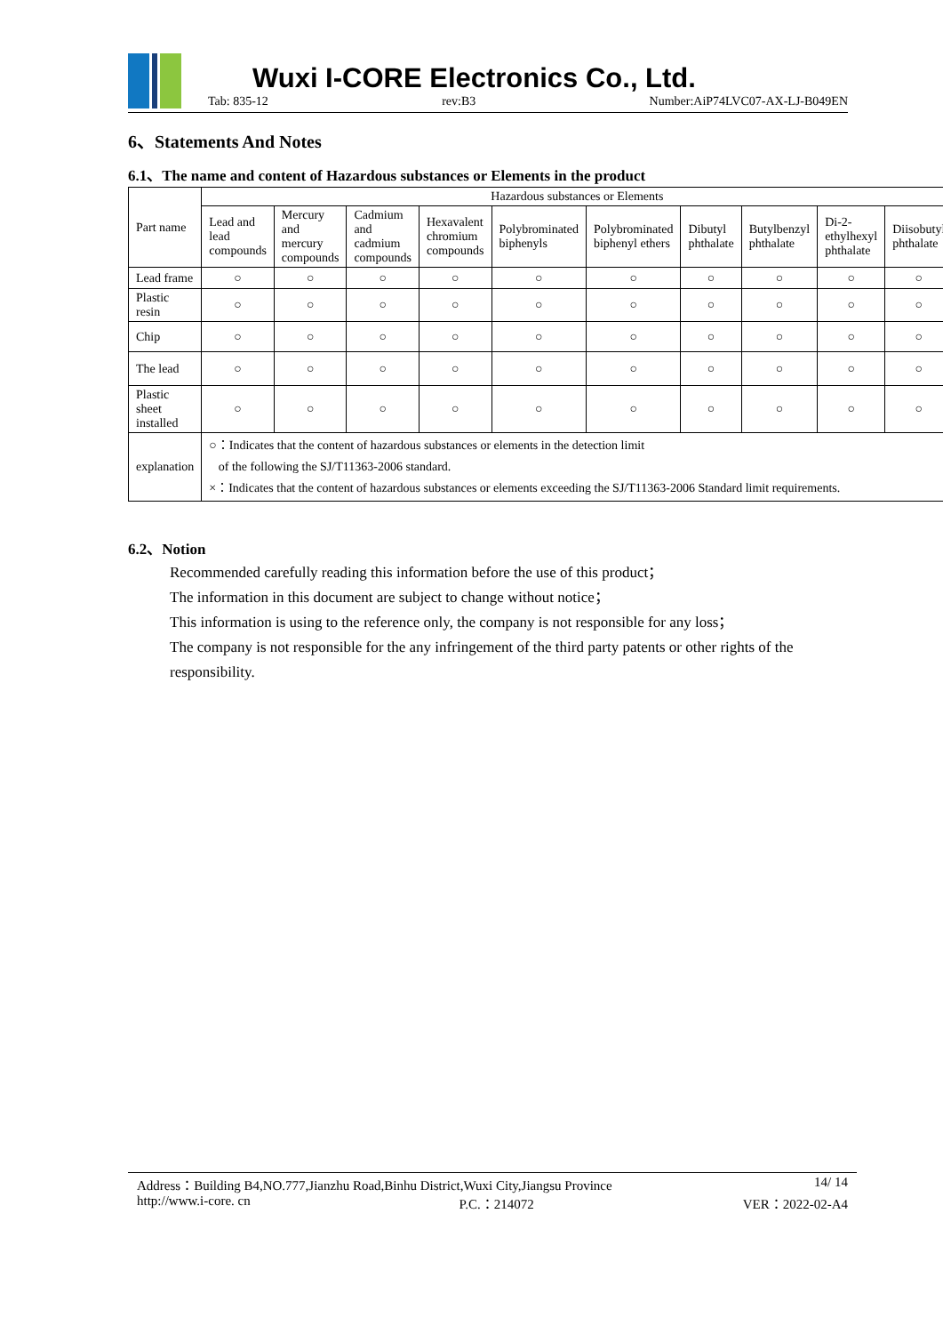Wuxi I-CORE Electronics Co., Ltd.
Tab: 835-12 rev:B3 Number:AiP74LVC07-AX-LJ-B049EN
6、Statements And Notes
6.1、The name and content of Hazardous substances or Elements in the product
| Part name | Hazardous substances or Elements | | | | | | | | | |
| --- | --- | --- | --- | --- | --- | --- | --- | --- | --- | --- |
| | Lead and lead compounds | Mercury and mercury compounds | Cadmium and cadmium compounds | Hexavalent chromium compounds | Polybrominated biphenyls | Polybrominated biphenyl ethers | Dibutyl phthalate | Butylbenzyl phthalate | Di-2-ethylhexyl phthalate | Diisobutyl phthalate |
| Lead frame | ○ | ○ | ○ | ○ | ○ | ○ | ○ | ○ | ○ | ○ |
| Plastic resin | ○ | ○ | ○ | ○ | ○ | ○ | ○ | ○ | ○ | ○ |
| Chip | ○ | ○ | ○ | ○ | ○ | ○ | ○ | ○ | ○ | ○ |
| The lead | ○ | ○ | ○ | ○ | ○ | ○ | ○ | ○ | ○ | ○ |
| Plastic sheet installed | ○ | ○ | ○ | ○ | ○ | ○ | ○ | ○ | ○ | ○ |
| explanation | ○：Indicates that the content of hazardous substances or elements in the detection limit of the following the SJ/T11363-2006 standard. ×：Indicates that the content of hazardous substances or elements exceeding the SJ/T11363-2006 Standard limit requirements. | | | | | | | | | |
6.2、Notion
Recommended carefully reading this information before the use of this product；
The information in this document are subject to change without notice；
This information is using to the reference only, the company is not responsible for any loss；
The company is not responsible for the any infringement of the third party patents or other rights of the responsibility.
Address：Building B4,NO.777,Jianzhu Road,Binhu District,Wuxi City,Jiangsu Province 14/ 14
http://www.i-core. cn P.C.：214072 VER：2022-02-A4